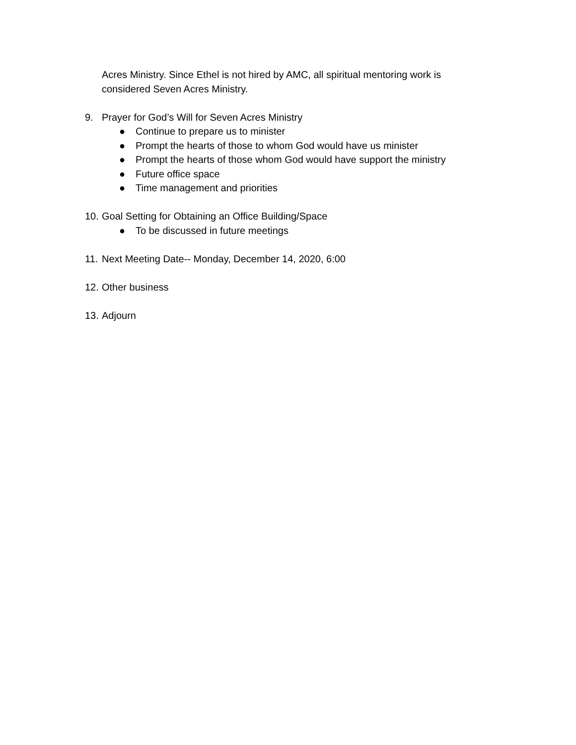Acres Ministry. Since Ethel is not hired by AMC, all spiritual mentoring work is considered Seven Acres Ministry.
9. Prayer for God’s Will for Seven Acres Ministry
● Continue to prepare us to minister
● Prompt the hearts of those to whom God would have us minister
● Prompt the hearts of those whom God would have support the ministry
● Future office space
● Time management and priorities
10.
Goal Setting for Obtaining an Office Building/Space
● To be discussed in future meetings
11.
Next Meeting Date-- Monday, December 14, 2020, 6:00
12.
Other business
13.
Adjourn